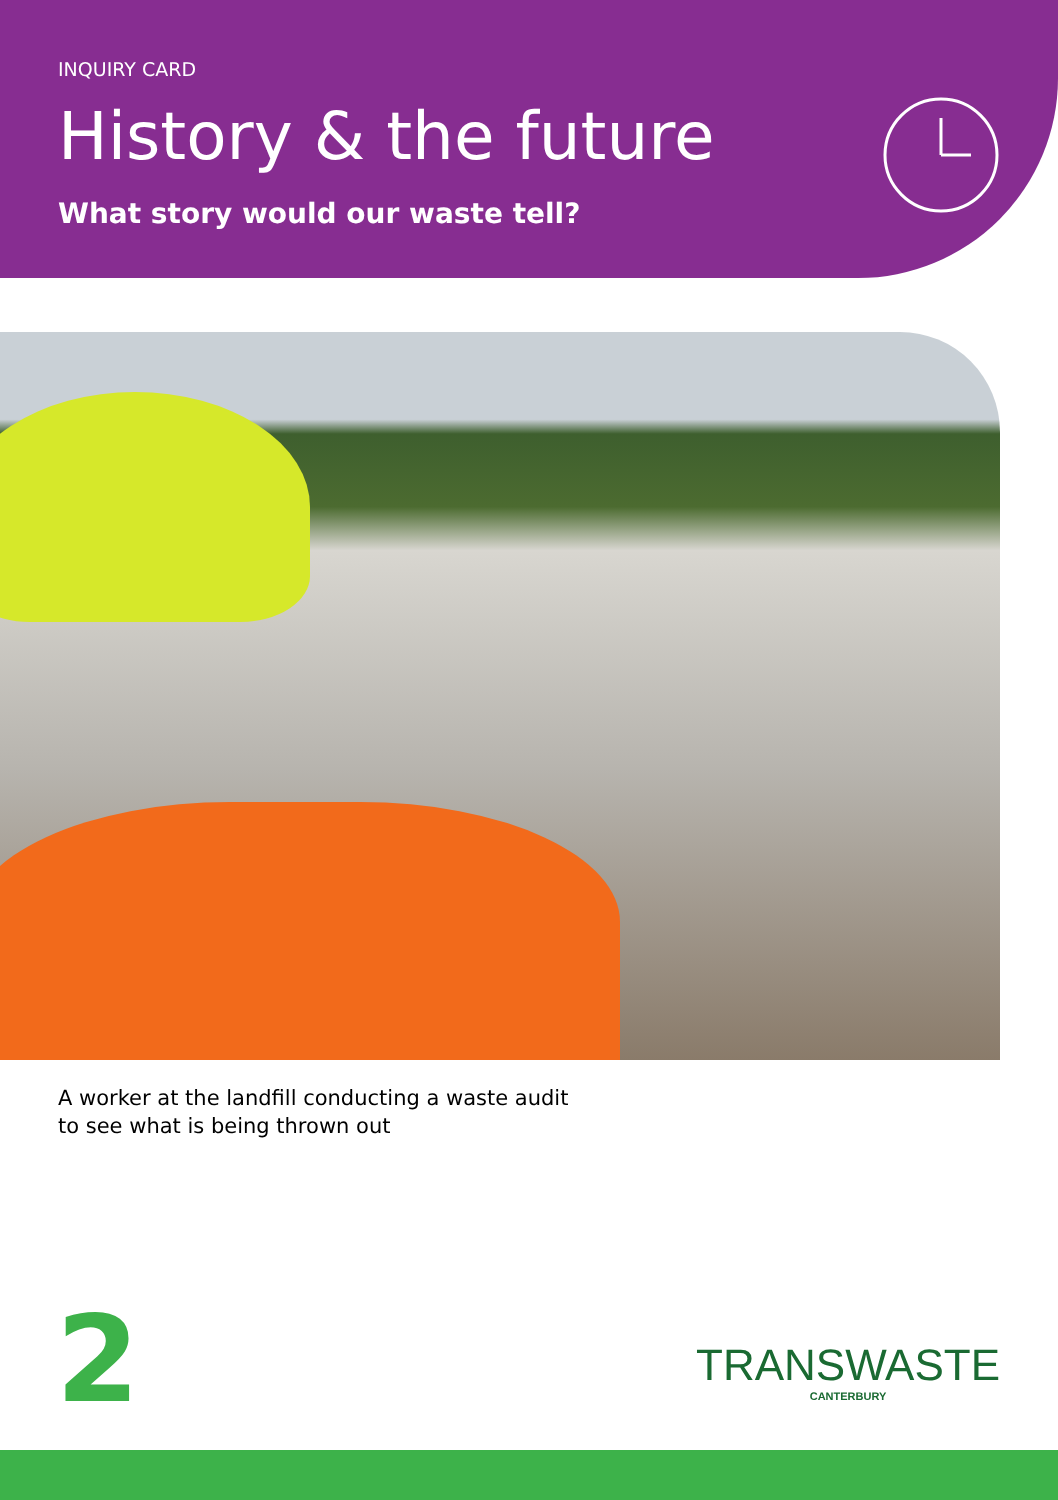INQUIRY CARD
History & the future
What story would our waste tell?
A worker at the landfill conducting a waste audit to see what is being thrown out
2 TRANSWASTE
CANTERBURY